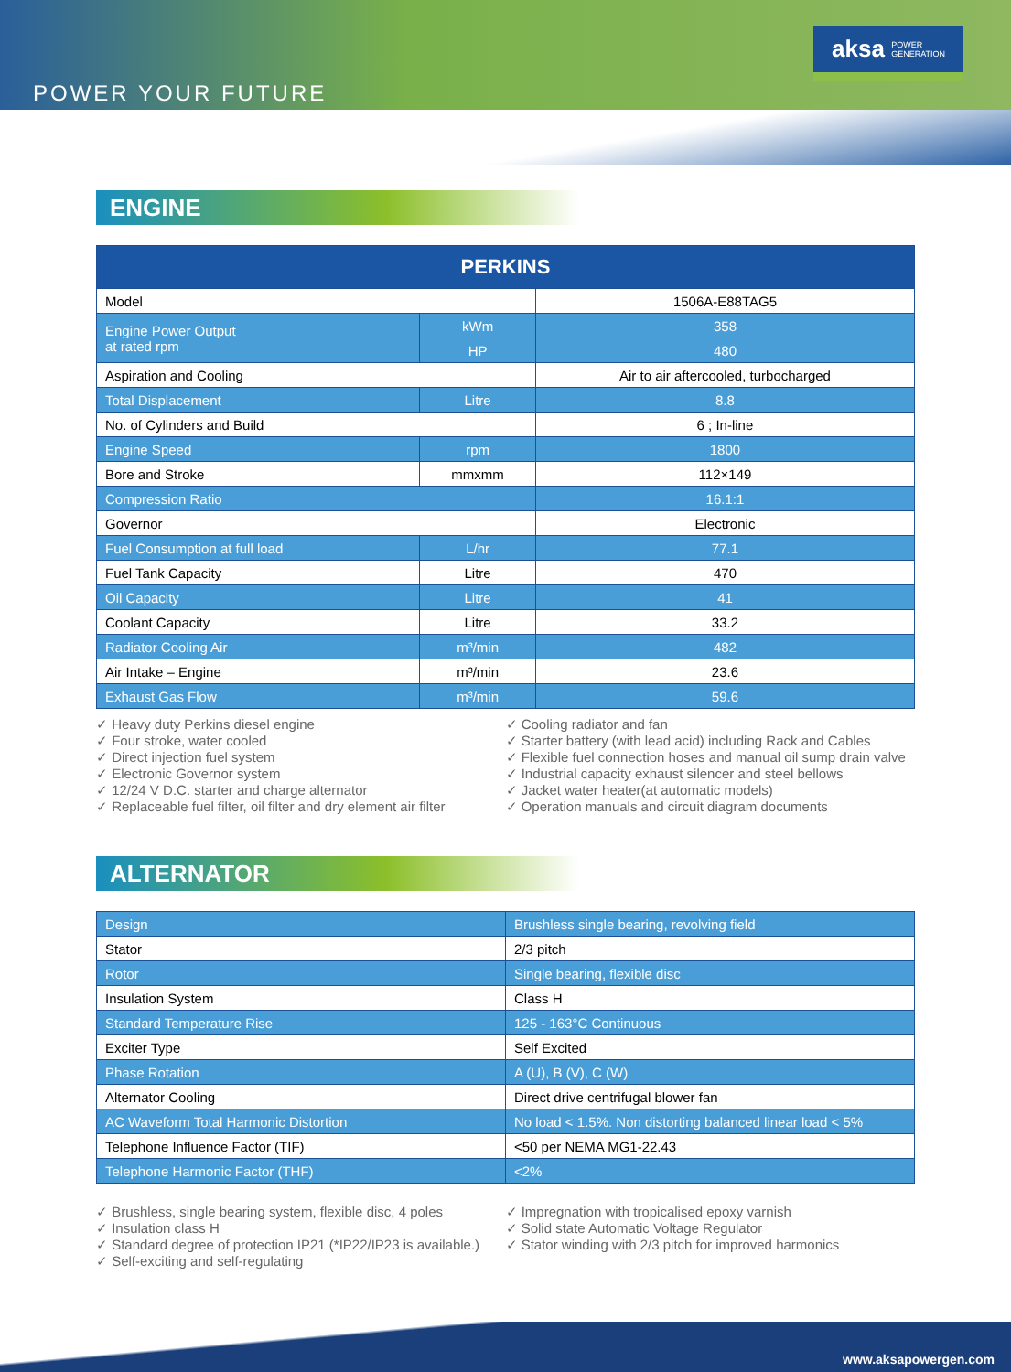POWER YOUR FUTURE
aksa POWER
GENERATION
ENGINE
| PERKINS | | |
| --- | --- | --- |
| Model | | 1506A-E88TAG5 |
| Engine Power Output at rated rpm | kWm | 358 |
| | HP | 480 |
| Aspiration and Cooling | | Air to air aftercooled, turbocharged |
| Total Displacement | Litre | 8.8 |
| No. of Cylinders and Build | | 6 ; In-line |
| Engine Speed | rpm | 1800 |
| Bore and Stroke | mmxmm | 112×149 |
| Compression Ratio | | 16.1:1 |
| Governor | | Electronic |
| Fuel Consumption at full load | L/hr | 77.1 |
| Fuel Tank Capacity | Litre | 470 |
| Oil Capacity | Litre | 41 |
| Coolant Capacity | Litre | 33.2 |
| Radiator Cooling Air | m³/min | 482 |
| Air Intake – Engine | m³/min | 23.6 |
| Exhaust Gas Flow | m³/min | 59.6 |
✓ Heavy duty Perkins diesel engine
✓ Four stroke, water cooled
✓ Direct injection fuel system
✓ Electronic Governor system
✓ 12/24 V D.C. starter and charge alternator
✓ Replaceable fuel filter, oil filter and dry element air filter
✓ Cooling radiator and fan
✓ Starter battery (with lead acid) including Rack and Cables
✓ Flexible fuel connection hoses and manual oil sump drain valve
✓ Industrial capacity exhaust silencer and steel bellows
✓ Jacket water heater(at automatic models)
✓ Operation manuals and circuit diagram documents
ALTERNATOR
| Design | Brushless single bearing, revolving field |
| Stator | 2/3 pitch |
| Rotor | Single bearing, flexible disc |
| Insulation System | Class H |
| Standard Temperature Rise | 125 - 163°C Continuous |
| Exciter Type | Self Excited |
| Phase Rotation | A (U), B (V), C (W) |
| Alternator Cooling | Direct drive centrifugal blower fan |
| AC Waveform Total Harmonic Distortion | No load < 1.5%. Non distorting balanced linear load < 5% |
| Telephone Influence Factor (TIF) | <50 per NEMA MG1-22.43 |
| Telephone Harmonic Factor (THF) | <2% |
✓ Brushless, single bearing system, flexible disc, 4 poles
✓ Insulation class H
✓ Standard degree of protection IP21 (*IP22/IP23 is available.)
✓ Self-exciting and self-regulating
✓ Impregnation with tropicalised epoxy varnish
✓ Solid state Automatic Voltage Regulator
✓ Stator winding with 2/3 pitch for improved harmonics
www.aksapowergen.com